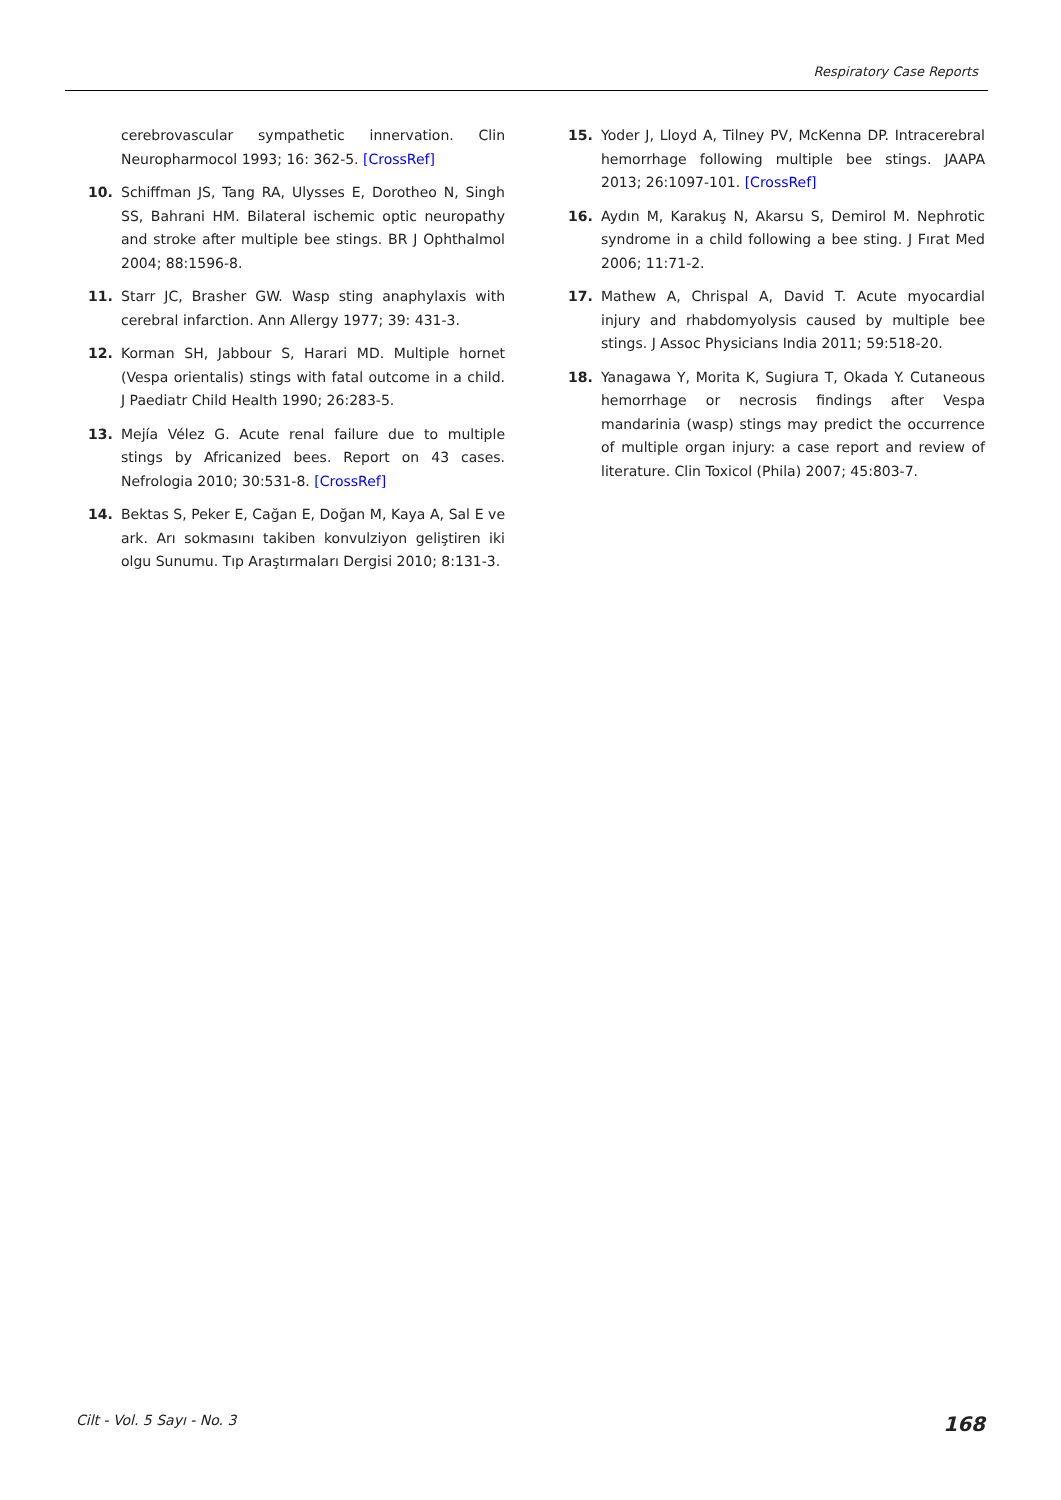Respiratory Case Reports
cerebrovascular sympathetic innervation. Clin Neuropharmocol 1993; 16: 362-5. [CrossRef]
10. Schiffman JS, Tang RA, Ulysses E, Dorotheo N, Singh SS, Bahrani HM. Bilateral ischemic optic neuropathy and stroke after multiple bee stings. BR J Ophthalmol 2004; 88:1596-8.
11. Starr JC, Brasher GW. Wasp sting anaphylaxis with cerebral infarction. Ann Allergy 1977; 39: 431-3.
12. Korman SH, Jabbour S, Harari MD. Multiple hornet (Vespa orientalis) stings with fatal outcome in a child. J Paediatr Child Health 1990; 26:283-5.
13. Mejía Vélez G. Acute renal failure due to multiple stings by Africanized bees. Report on 43 cases. Nefrologia 2010; 30:531-8. [CrossRef]
14. Bektas S, Peker E, Cağan E, Doğan M, Kaya A, Sal E ve ark. Arı sokmasını takiben konvulziyon geliştiren iki olgu Sunumu. Tıp Araştırmaları Dergisi 2010; 8:131-3.
15. Yoder J, Lloyd A, Tilney PV, McKenna DP. Intracerebral hemorrhage following multiple bee stings. JAAPA 2013; 26:1097-101. [CrossRef]
16. Aydın M, Karakuş N, Akarsu S, Demirol M. Nephrotic syndrome in a child following a bee sting. J Fırat Med 2006; 11:71-2.
17. Mathew A, Chrispal A, David T. Acute myocardial injury and rhabdomyolysis caused by multiple bee stings. J Assoc Physicians India 2011; 59:518-20.
18. Yanagawa Y, Morita K, Sugiura T, Okada Y. Cutaneous hemorrhage or necrosis findings after Vespa mandarinia (wasp) stings may predict the occurrence of multiple organ injury: a case report and review of literature. Clin Toxicol (Phila) 2007; 45:803-7.
Cilt - Vol. 5 Sayı - No. 3 168